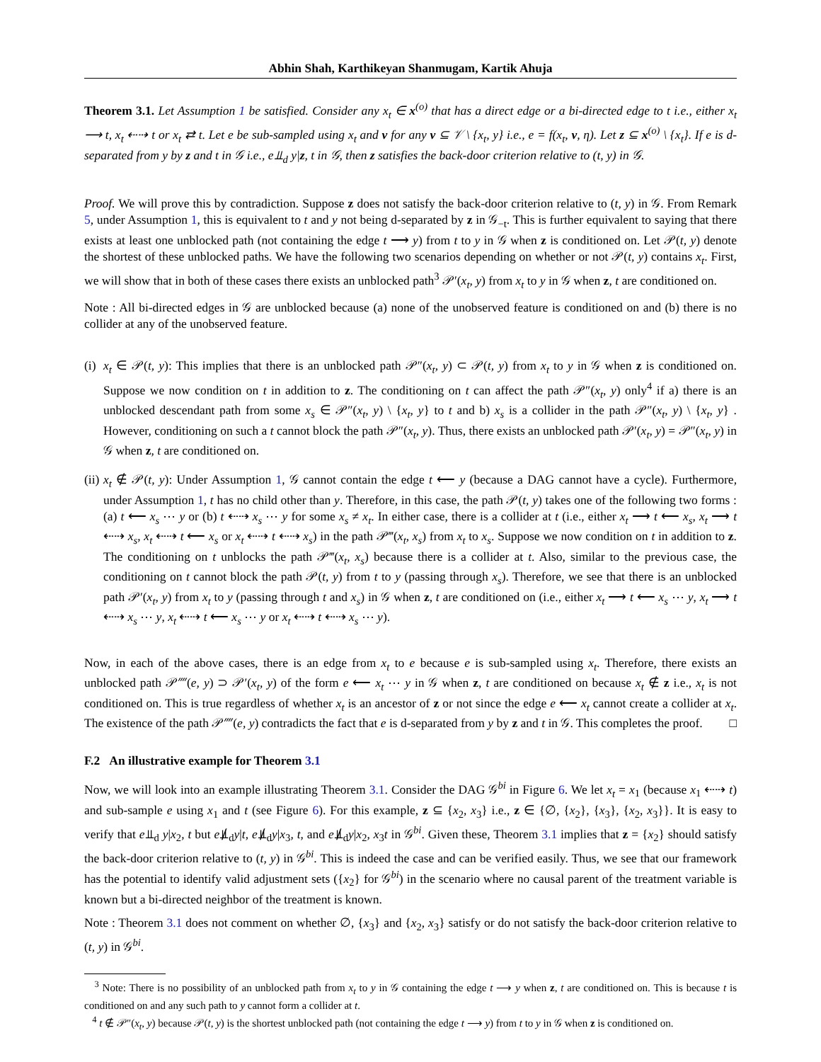Abhin Shah, Karthikeyan Shanmugam, Kartik Ahuja
Theorem 3.1. Let Assumption 1 be satisfied. Consider any x<sub>t</sub> ∈ x<sup>(o)</sup> that has a direct edge or a bi-directed edge to t i.e., either x<sub>t</sub> ⟶ t, x<sub>t</sub> ⇠⇢ t or x<sub>t</sub> ⇄ t. Let e be sub-sampled using x<sub>t</sub> and v for any v ⊆ 𝒱 \ {x<sub>t</sub>, y} i.e., e = f(x<sub>t</sub>, v, η). Let z ⊆ x<sup>(o)</sup> \ {x<sub>t</sub>}. If e is d-separated from y by z and t in 𝒢 i.e., e⫫<sub>d</sub> y|z, t in 𝒢, then z satisfies the back-door criterion relative to (t, y) in 𝒢.
Proof. We will prove this by contradiction. Suppose z does not satisfy the back-door criterion relative to (t, y) in 𝒢. From Remark 5, under Assumption 1, this is equivalent to t and y not being d-separated by z in 𝒢<sub>−t</sub>. This is further equivalent to saying that there exists at least one unblocked path (not containing the edge t ⟶ y) from t to y in 𝒢 when z is conditioned on. Let 𝒫(t, y) denote the shortest of these unblocked paths. We have the following two scenarios depending on whether or not 𝒫(t, y) contains x<sub>t</sub>. First, we will show that in both of these cases there exists an unblocked path<sup>3</sup> 𝒫′(x<sub>t</sub>, y) from x<sub>t</sub> to y in 𝒢 when z, t are conditioned on.
Note : All bi-directed edges in 𝒢 are unblocked because (a) none of the unobserved feature is conditioned on and (b) there is no collider at any of the unobserved feature.
(i)
x<sub>t</sub> ∈ 𝒫(t, y): This implies that there is an unblocked path 𝒫″(x<sub>t</sub>, y) ⊂ 𝒫(t, y) from x<sub>t</sub> to y in 𝒢 when z is conditioned on. Suppose we now condition on t in addition to z. The conditioning on t can affect the path 𝒫″(x<sub>t</sub>, y) only<sup>4</sup> if a) there is an unblocked descendant path from some x<sub>s</sub> ∈ 𝒫″(x<sub>t</sub>, y) \ {x<sub>t</sub>, y} to t and b) x<sub>s</sub> is a collider in the path 𝒫″(x<sub>t</sub>, y) \ {x<sub>t</sub>, y} . However, conditioning on such a t cannot block the path 𝒫″(x<sub>t</sub>, y). Thus, there exists an unblocked path 𝒫′(x<sub>t</sub>, y) = 𝒫″(x<sub>t</sub>, y) in 𝒢 when z, t are conditioned on.
(ii)
x<sub>t</sub> ∉ 𝒫(t, y): Under Assumption 1, 𝒢 cannot contain the edge t ⟵ y (because a DAG cannot have a cycle). Furthermore, under Assumption 1, t has no child other than y. Therefore, in this case, the path 𝒫(t, y) takes one of the following two forms : (a) t ⟵ x<sub>s</sub> ⋯ y or (b) t ⇠⇢ x<sub>s</sub> ⋯ y for some x<sub>s</sub> ≠ x<sub>t</sub>. In either case, there is a collider at t (i.e., either x<sub>t</sub> ⟶ t ⟵ x<sub>s</sub>, x<sub>t</sub> ⟶ t ⇠⇢ x<sub>s</sub>, x<sub>t</sub> ⇠⇢ t ⟵ x<sub>s</sub> or x<sub>t</sub> ⇠⇢ t ⇠⇢ x<sub>s</sub>) in the path 𝒫‴(x<sub>t</sub>, x<sub>s</sub>) from x<sub>t</sub> to x<sub>s</sub>. Suppose we now condition on t in addition to z. The conditioning on t unblocks the path 𝒫‴(x<sub>t</sub>, x<sub>s</sub>) because there is a collider at t. Also, similar to the previous case, the conditioning on t cannot block the path 𝒫(t, y) from t to y (passing through x<sub>s</sub>). Therefore, we see that there is an unblocked path 𝒫′(x<sub>t</sub>, y) from x<sub>t</sub> to y (passing through t and x<sub>s</sub>) in 𝒢 when z, t are conditioned on (i.e., either x<sub>t</sub> ⟶ t ⟵ x<sub>s</sub> ⋯ y, x<sub>t</sub> ⟶ t ⇠⇢ x<sub>s</sub> ⋯ y, x<sub>t</sub> ⇠⇢ t ⟵ x<sub>s</sub> ⋯ y or x<sub>t</sub> ⇠⇢ t ⇠⇢ x<sub>s</sub> ⋯ y).
Now, in each of the above cases, there is an edge from x<sub>t</sub> to e because e is sub-sampled using x<sub>t</sub>. Therefore, there exists an unblocked path 𝒫⁗(e, y) ⊃ 𝒫′(x<sub>t</sub>, y) of the form e ⟵ x<sub>t</sub> ⋯ y in 𝒢 when z, t are conditioned on because x<sub>t</sub> ∉ z i.e., x<sub>t</sub> is not conditioned on. This is true regardless of whether x<sub>t</sub> is an ancestor of z or not since the edge e ⟵ x<sub>t</sub> cannot create a collider at x<sub>t</sub>. The existence of the path 𝒫⁗(e, y) contradicts the fact that e is d-separated from y by z and t in 𝒢. This completes the proof. □
F.2 An illustrative example for Theorem 3.1
Now, we will look into an example illustrating Theorem 3.1. Consider the DAG 𝒢<sup>bi</sup> in Figure 6. We let x<sub>t</sub> = x<sub>1</sub> (because x<sub>1</sub> ⇠⇢ t) and sub-sample e using x<sub>1</sub> and t (see Figure 6). For this example, z ⊆ {x<sub>2</sub>, x<sub>3</sub>} i.e., z ∈ {∅, {x<sub>2</sub>}, {x<sub>3</sub>}, {x<sub>2</sub>, x<sub>3</sub>}}. It is easy to verify that e⫫<sub>d</sub> y|x<sub>2</sub>, t but e⫫̸<sub>d</sub>y|t, e⫫̸<sub>d</sub>y|x<sub>3</sub>, t, and e⫫̸<sub>d</sub>y|x<sub>2</sub>, x<sub>3</sub>t in 𝒢<sup>bi</sup>. Given these, Theorem 3.1 implies that z = {x<sub>2</sub>} should satisfy the back-door criterion relative to (t, y) in 𝒢<sup>bi</sup>. This is indeed the case and can be verified easily. Thus, we see that our framework has the potential to identify valid adjustment sets ({x<sub>2</sub>} for 𝒢<sup>bi</sup>) in the scenario where no causal parent of the treatment variable is known but a bi-directed neighbor of the treatment is known.
Note : Theorem 3.1 does not comment on whether ∅, {x<sub>3</sub>} and {x<sub>2</sub>, x<sub>3</sub>} satisfy or do not satisfy the back-door criterion relative to (t, y) in 𝒢<sup>bi</sup>.
<sup>3</sup> Note: There is no possibility of an unblocked path from x<sub>t</sub> to y in 𝒢 containing the edge t ⟶ y when z, t are conditioned on. This is because t is conditioned on and any such path to y cannot form a collider at t.
<sup>4</sup> t ∉ 𝒫″(x<sub>t</sub>, y) because 𝒫(t, y) is the shortest unblocked path (not containing the edge t ⟶ y) from t to y in 𝒢 when z is conditioned on.